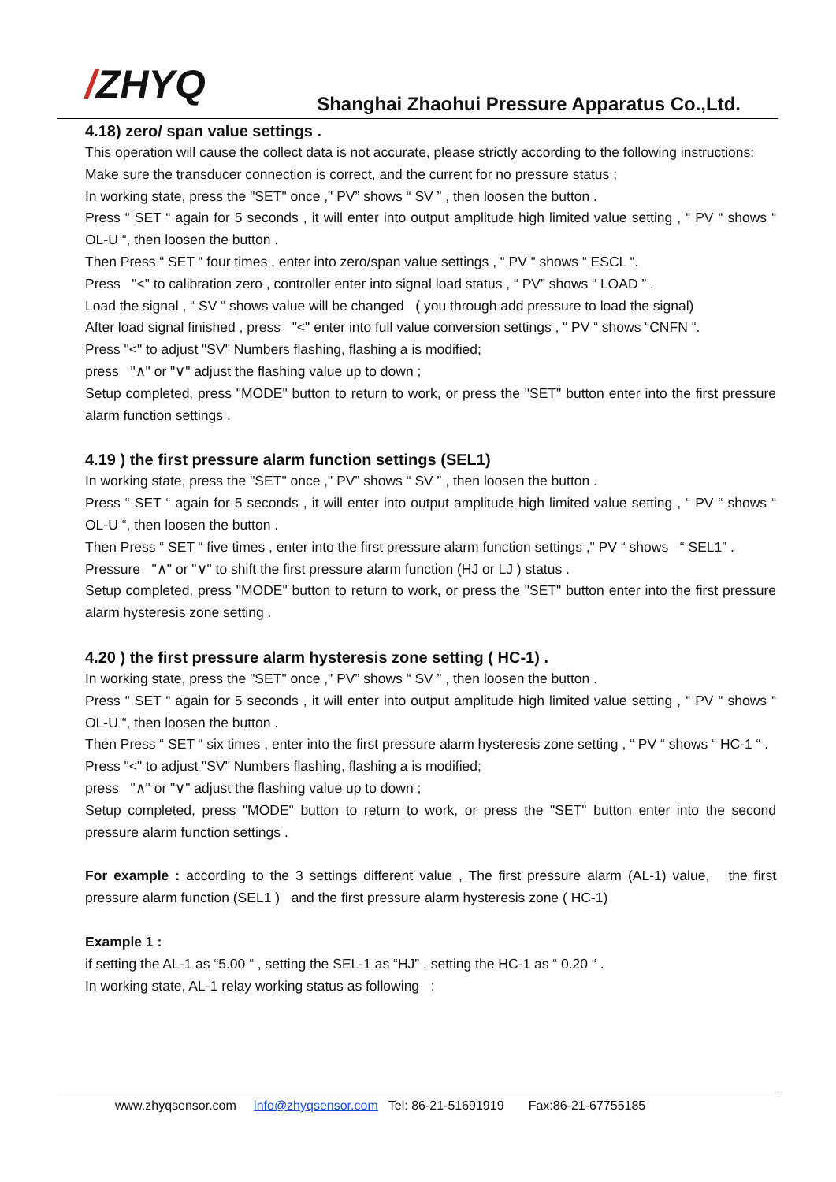/ZHYQ
Shanghai Zhaohui Pressure Apparatus Co.,Ltd.
4.18) zero/ span value settings .
This operation will cause the collect data is not accurate, please strictly according to the following instructions:
Make sure the transducer connection is correct, and the current for no pressure status ;
In working state, press the "SET" once ," PV” shows “ SV ” , then loosen the button .
Press “ SET “ again for 5 seconds , it will enter into output amplitude high limited value setting , “ PV “ shows “ OL-U “, then loosen the button .
Then Press “ SET “ four times , enter into zero/span value settings , “ PV “ shows “ ESCL “.
Press "<" to calibration zero , controller enter into signal load status , “ PV” shows “ LOAD ” .
Load the signal , “ SV “ shows value will be changed ( you through add pressure to load the signal)
After load signal finished , press "<" enter into full value conversion settings , “ PV “ shows “CNFN “.
Press "<" to adjust "SV" Numbers flashing, flashing a is modified;
press "∧" or "∨" adjust the flashing value up to down ;
Setup completed, press "MODE" button to return to work, or press the "SET" button enter into the first pressure alarm function settings .
4.19 ) the first pressure alarm function settings (SEL1)
In working state, press the "SET" once ," PV” shows “ SV ” , then loosen the button .
Press “ SET “ again for 5 seconds , it will enter into output amplitude high limited value setting , “ PV “ shows “ OL-U “, then loosen the button .
Then Press “ SET “ five times , enter into the first pressure alarm function settings ," PV “ shows “ SEL1” .
Pressure "∧" or "∨" to shift the first pressure alarm function (HJ or LJ ) status .
Setup completed, press "MODE" button to return to work, or press the "SET" button enter into the first pressure alarm hysteresis zone setting .
4.20 ) the first pressure alarm hysteresis zone setting ( HC-1) .
In working state, press the "SET" once ," PV” shows “ SV ” , then loosen the button .
Press “ SET “ again for 5 seconds , it will enter into output amplitude high limited value setting , “ PV “ shows “ OL-U “, then loosen the button .
Then Press “ SET “ six times , enter into the first pressure alarm hysteresis zone setting , “ PV “ shows “ HC-1 “ .
Press "<" to adjust "SV" Numbers flashing, flashing a is modified;
press "∧" or "∨" adjust the flashing value up to down ;
Setup completed, press "MODE" button to return to work, or press the "SET" button enter into the second pressure alarm function settings .
For example : according to the 3 settings different value , The first pressure alarm (AL-1) value, the first pressure alarm function (SEL1 ) and the first pressure alarm hysteresis zone ( HC-1)
Example 1 :
if setting the AL-1 as “5.00 “ , setting the SEL-1 as “HJ” , setting the HC-1 as “ 0.20 “ .
In working state, AL-1 relay working status as following :
www.zhyqsensor.com info@zhyqsensor.com Tel: 86-21-51691919 Fax:86-21-67755185